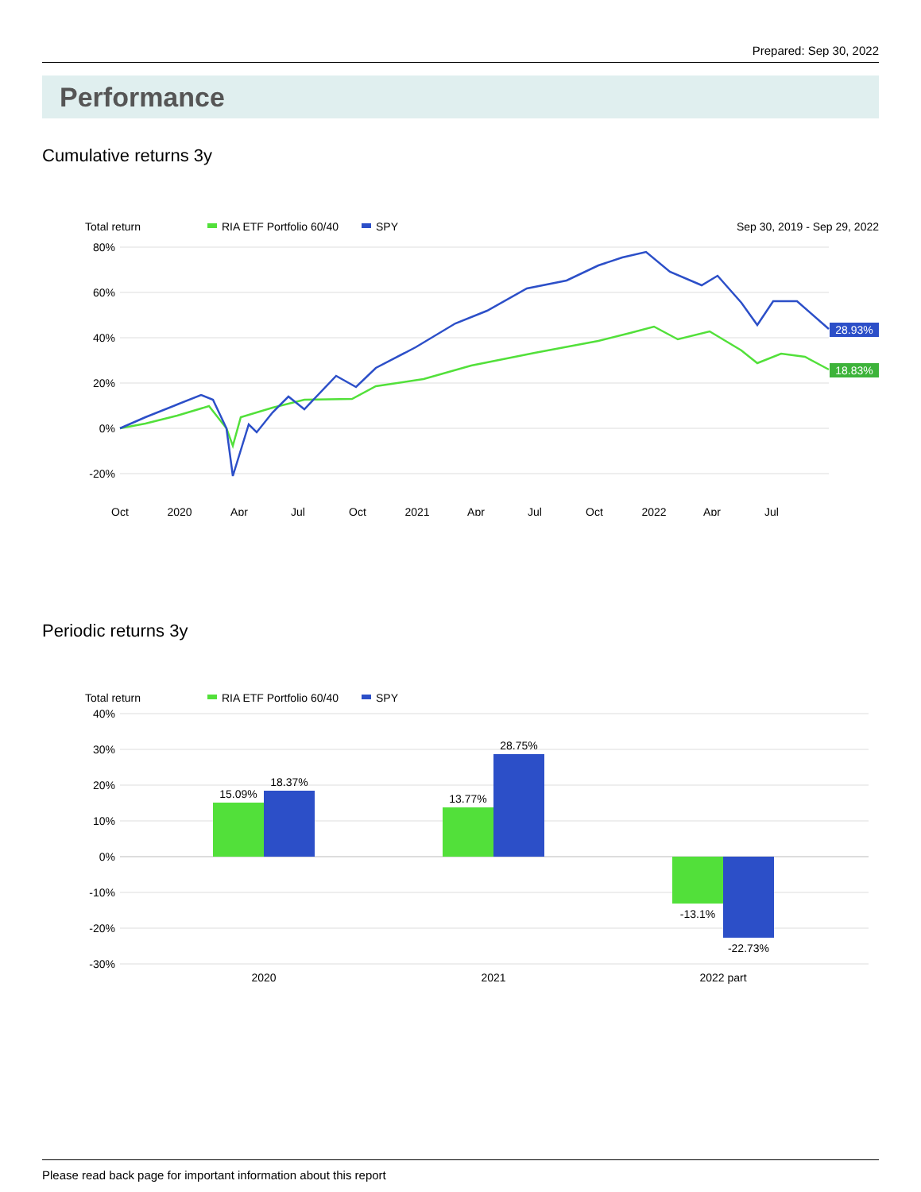Prepared: Sep 30, 2022
Performance
Cumulative returns 3y
Total return
RIA ETF Portfolio 60/40
SPY
Sep 30, 2019 - Sep 29, 2022
80%
60%
40%
20%
0%
-20%
Oct
2020
Apr
Jul
Oct
2021
Apr
Jul
Oct
2022
Apr
Jul
28.93%
18.83%
Periodic returns 3y
Total return
RIA ETF Portfolio 60/40
SPY
40%
30%
20%
10%
0%
-10%
-20%
-30%
15.09%
18.37%
13.77%
28.75%
-13.1%
-22.73%
2020
2021
2022 part
Please read back page for important information about this report